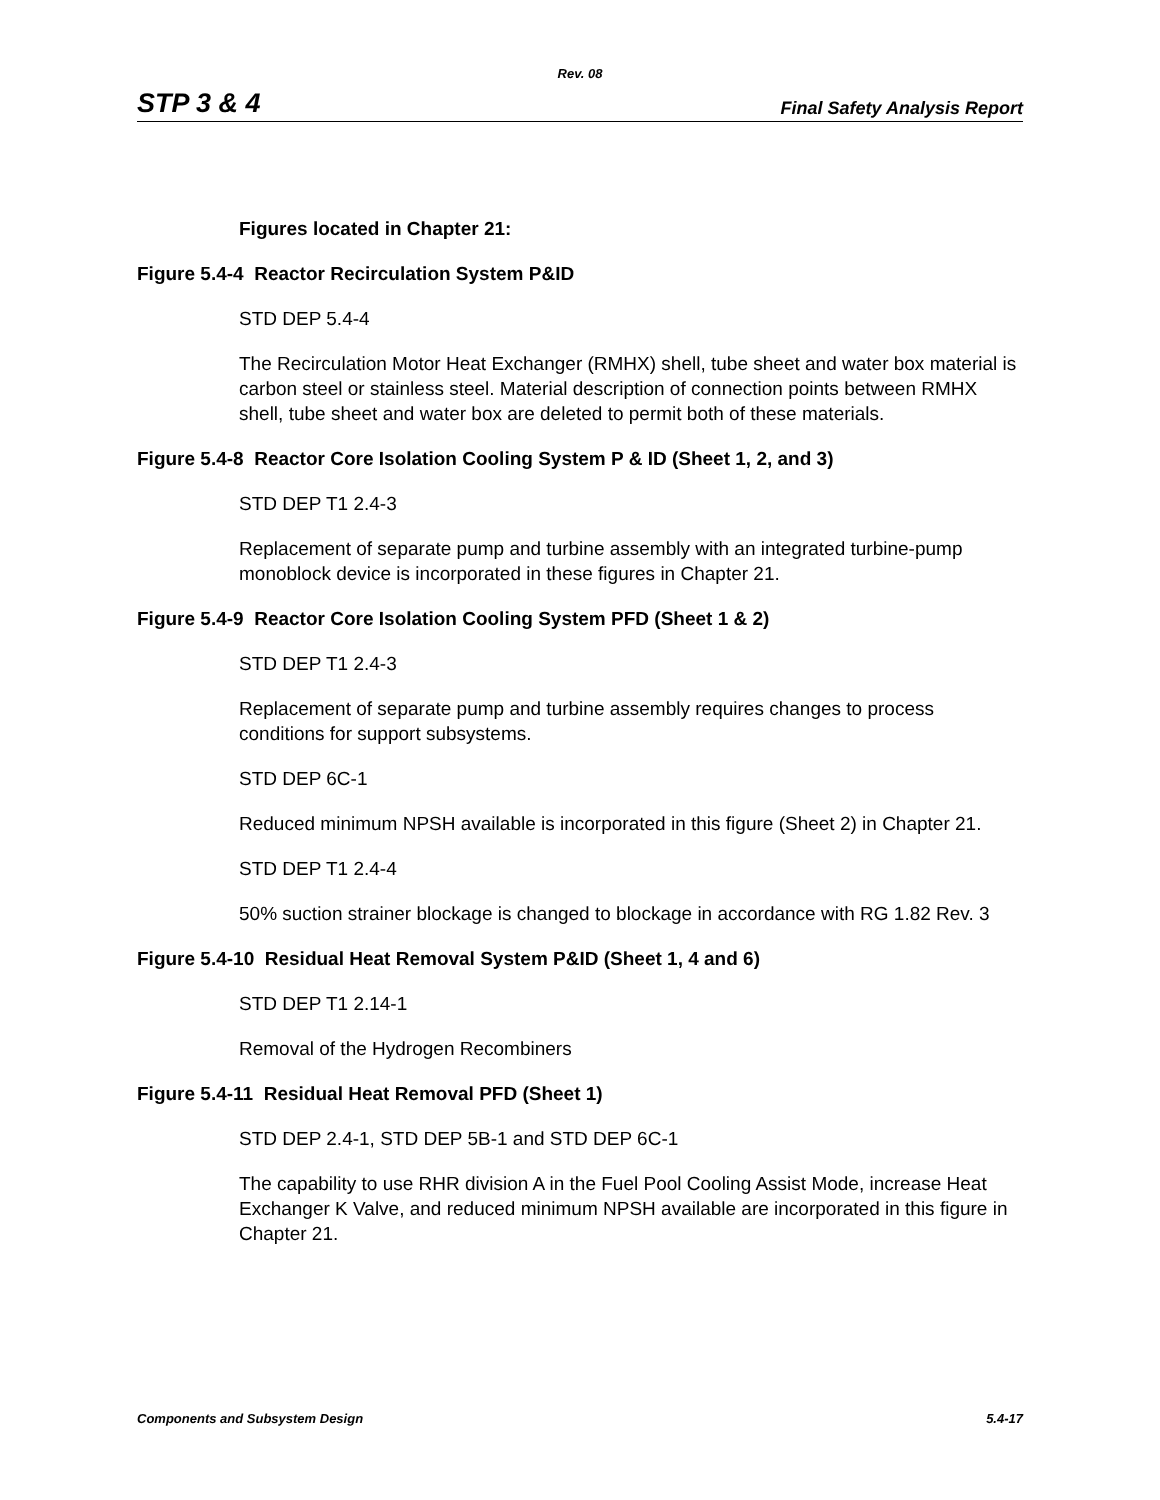Rev. 08
STP 3 & 4 Final Safety Analysis Report
Figures located in Chapter 21:
Figure 5.4-4 Reactor Recirculation System P&ID
STD DEP 5.4-4
The Recirculation Motor Heat Exchanger (RMHX) shell, tube sheet and water box material is carbon steel or stainless steel. Material description of connection points between RMHX shell, tube sheet and water box are deleted to permit both of these materials.
Figure 5.4-8 Reactor Core Isolation Cooling System P & ID (Sheet 1, 2, and 3)
STD DEP T1 2.4-3
Replacement of separate pump and turbine assembly with an integrated turbine-pump monoblock device is incorporated in these figures in Chapter 21.
Figure 5.4-9 Reactor Core Isolation Cooling System PFD (Sheet 1 & 2)
STD DEP T1 2.4-3
Replacement of separate pump and turbine assembly requires changes to process conditions for support subsystems.
STD DEP 6C-1
Reduced minimum NPSH available is incorporated in this figure (Sheet 2) in Chapter 21.
STD DEP T1 2.4-4
50% suction strainer blockage is changed to blockage in accordance with RG 1.82 Rev. 3
Figure 5.4-10 Residual Heat Removal System P&ID (Sheet 1, 4 and 6)
STD DEP T1 2.14-1
Removal of the Hydrogen Recombiners
Figure 5.4-11 Residual Heat Removal PFD (Sheet 1)
STD DEP 2.4-1, STD DEP 5B-1 and STD DEP 6C-1
The capability to use RHR division A in the Fuel Pool Cooling Assist Mode, increase Heat Exchanger K Valve, and reduced minimum NPSH available are incorporated in this figure in Chapter 21.
Components and Subsystem Design 5.4-17